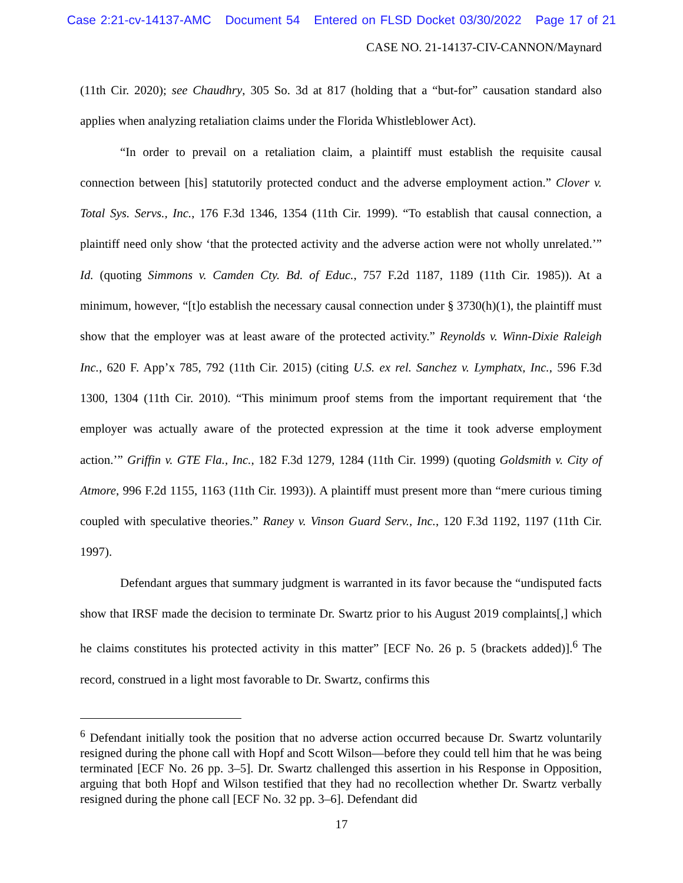Case 2:21-cv-14137-AMC Document 54 Entered on FLSD Docket 03/30/2022 Page 17 of 21
CASE NO. 21-14137-CIV-CANNON/Maynard
(11th Cir. 2020); see Chaudhry, 305 So. 3d at 817 (holding that a “but-for” causation standard also applies when analyzing retaliation claims under the Florida Whistleblower Act).
“In order to prevail on a retaliation claim, a plaintiff must establish the requisite causal connection between [his] statutorily protected conduct and the adverse employment action.” Clover v. Total Sys. Servs., Inc., 176 F.3d 1346, 1354 (11th Cir. 1999). “To establish that causal connection, a plaintiff need only show ‘that the protected activity and the adverse action were not wholly unrelated.’” Id. (quoting Simmons v. Camden Cty. Bd. of Educ., 757 F.2d 1187, 1189 (11th Cir. 1985)). At a minimum, however, “[t]o establish the necessary causal connection under § 3730(h)(1), the plaintiff must show that the employer was at least aware of the protected activity.” Reynolds v. Winn-Dixie Raleigh Inc., 620 F. App’x 785, 792 (11th Cir. 2015) (citing U.S. ex rel. Sanchez v. Lymphatx, Inc., 596 F.3d 1300, 1304 (11th Cir. 2010). “This minimum proof stems from the important requirement that ‘the employer was actually aware of the protected expression at the time it took adverse employment action.’” Griffin v. GTE Fla., Inc., 182 F.3d 1279, 1284 (11th Cir. 1999) (quoting Goldsmith v. City of Atmore, 996 F.2d 1155, 1163 (11th Cir. 1993)). A plaintiff must present more than “mere curious timing coupled with speculative theories.” Raney v. Vinson Guard Serv., Inc., 120 F.3d 1192, 1197 (11th Cir. 1997).
Defendant argues that summary judgment is warranted in its favor because the “undisputed facts show that IRSF made the decision to terminate Dr. Swartz prior to his August 2019 complaints[,] which he claims constitutes his protected activity in this matter” [ECF No. 26 p. 5 (brackets added)].<sup>6</sup> The record, construed in a light most favorable to Dr. Swartz, confirms this
<sup>6</sup> Defendant initially took the position that no adverse action occurred because Dr. Swartz voluntarily resigned during the phone call with Hopf and Scott Wilson—before they could tell him that he was being terminated [ECF No. 26 pp. 3–5]. Dr. Swartz challenged this assertion in his Response in Opposition, arguing that both Hopf and Wilson testified that they had no recollection whether Dr. Swartz verbally resigned during the phone call [ECF No. 32 pp. 3–6]. Defendant did
17